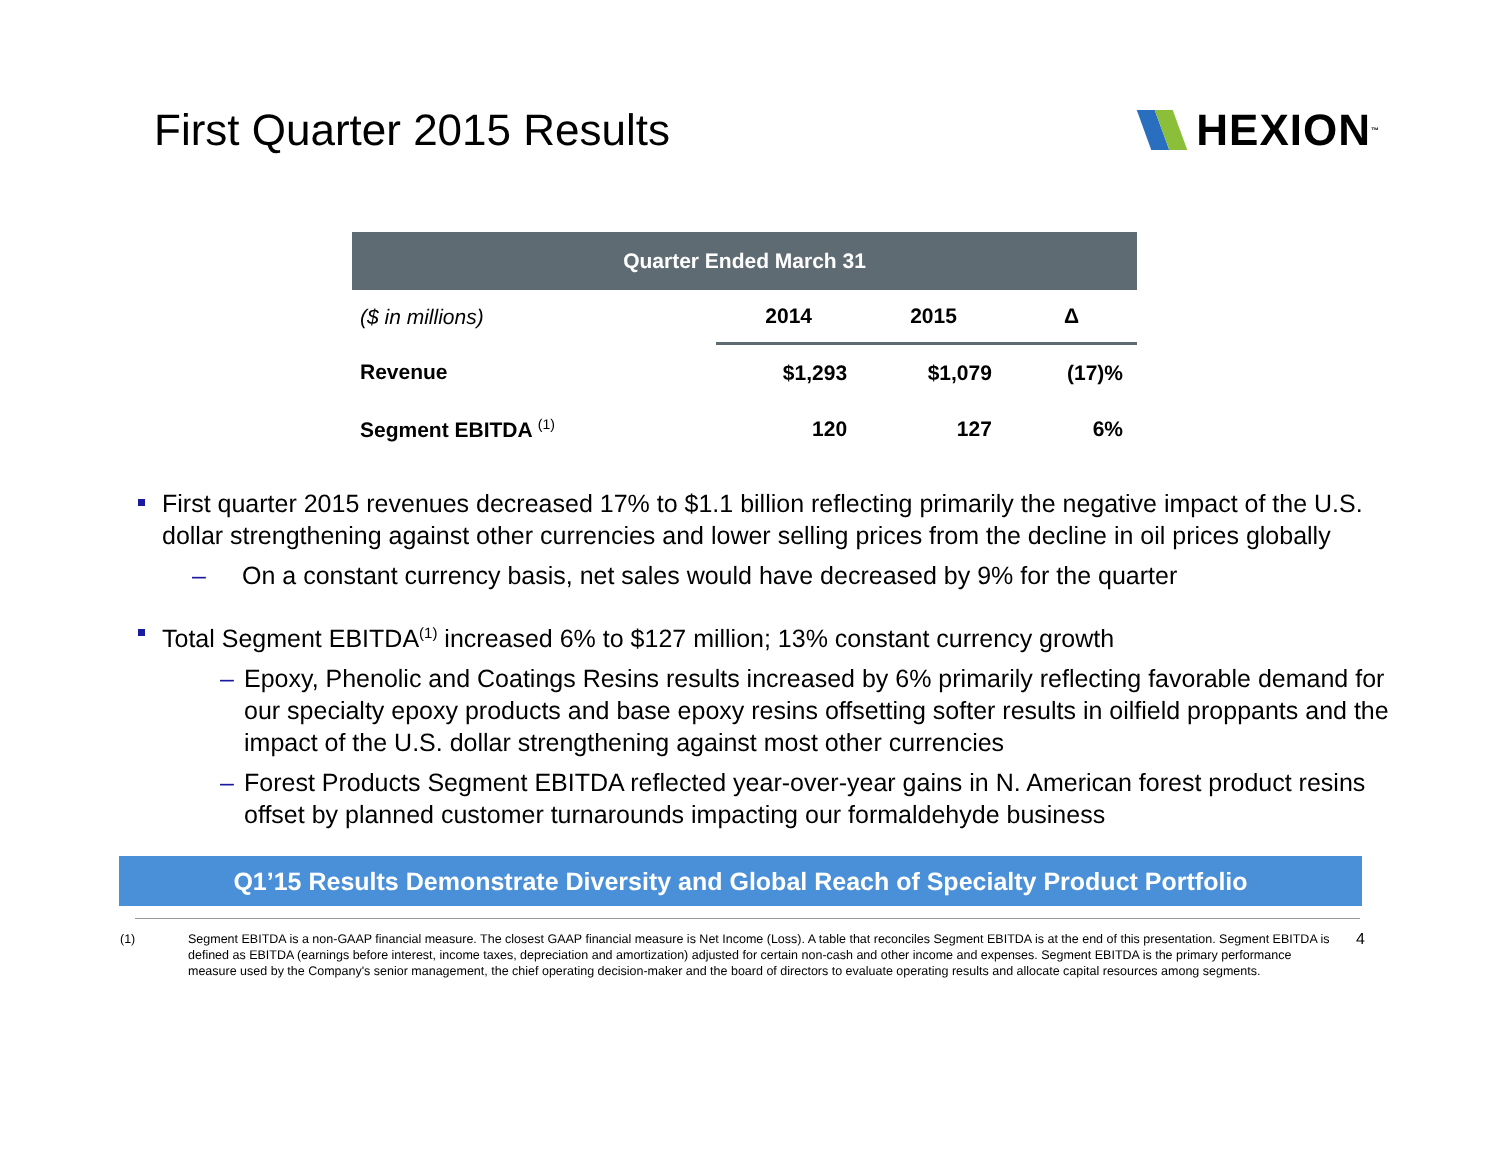First Quarter 2015 Results HEXION<sup>™</sup>
| Quarter Ended March 31 | | | |
| --- | --- | --- | --- |
| ($ in millions) | 2014 | 2015 | Δ |
| Revenue | $1,293 | $1,079 | (17)% |
| Segment EBITDA <sup>(1)</sup> | 120 | 127 | 6% |
First quarter 2015 revenues decreased 17% to $1.1 billion reflecting primarily the negative impact of the U.S. dollar strengthening against other currencies and lower selling prices from the decline in oil prices globally
– On a constant currency basis, net sales would have decreased by 9% for the quarter
Total Segment EBITDA<sup>(1)</sup> increased 6% to $127 million; 13% constant currency growth
– Epoxy, Phenolic and Coatings Resins results increased by 6% primarily reflecting favorable demand for our specialty epoxy products and base epoxy resins offsetting softer results in oilfield proppants and the impact of the U.S. dollar strengthening against most other currencies
– Forest Products Segment EBITDA reflected year-over-year gains in N. American forest product resins offset by planned customer turnarounds impacting our formaldehyde business
Q1’15 Results Demonstrate Diversity and Global Reach of Specialty Product Portfolio
(1) Segment EBITDA is a non-GAAP financial measure. The closest GAAP financial measure is Net Income (Loss). A table that reconciles Segment EBITDA is at the end of this presentation. Segment EBITDA is defined as EBITDA (earnings before interest, income taxes, depreciation and amortization) adjusted for certain non-cash and other income and expenses. Segment EBITDA is the primary performance measure used by the Company's senior management, the chief operating decision-maker and the board of directors to evaluate operating results and allocate capital resources among segments.
4